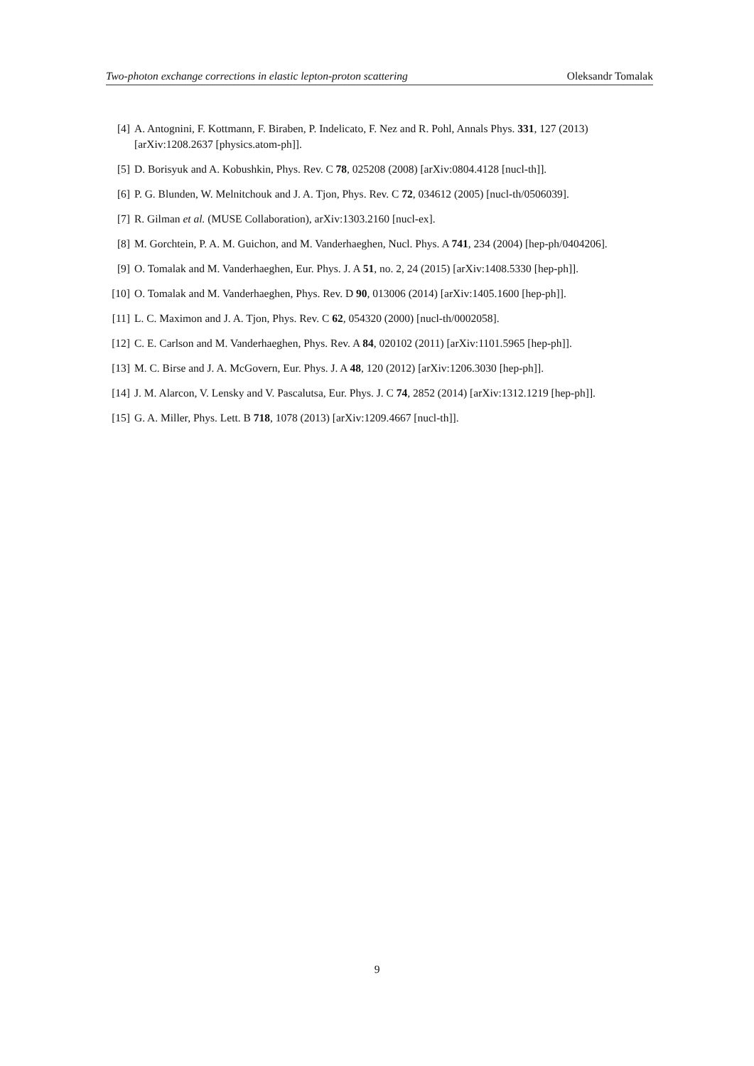Two-photon exchange corrections in elastic lepton-proton scattering Oleksandr Tomalak
[4] A. Antognini, F. Kottmann, F. Biraben, P. Indelicato, F. Nez and R. Pohl, Annals Phys. 331, 127 (2013) [arXiv:1208.2637 [physics.atom-ph]].
[5] D. Borisyuk and A. Kobushkin, Phys. Rev. C 78, 025208 (2008) [arXiv:0804.4128 [nucl-th]].
[6] P. G. Blunden, W. Melnitchouk and J. A. Tjon, Phys. Rev. C 72, 034612 (2005) [nucl-th/0506039].
[7] R. Gilman et al. (MUSE Collaboration), arXiv:1303.2160 [nucl-ex].
[8] M. Gorchtein, P. A. M. Guichon, and M. Vanderhaeghen, Nucl. Phys. A 741, 234 (2004) [hep-ph/0404206].
[9] O. Tomalak and M. Vanderhaeghen, Eur. Phys. J. A 51, no. 2, 24 (2015) [arXiv:1408.5330 [hep-ph]].
[10] O. Tomalak and M. Vanderhaeghen, Phys. Rev. D 90, 013006 (2014) [arXiv:1405.1600 [hep-ph]].
[11] L. C. Maximon and J. A. Tjon, Phys. Rev. C 62, 054320 (2000) [nucl-th/0002058].
[12] C. E. Carlson and M. Vanderhaeghen, Phys. Rev. A 84, 020102 (2011) [arXiv:1101.5965 [hep-ph]].
[13] M. C. Birse and J. A. McGovern, Eur. Phys. J. A 48, 120 (2012) [arXiv:1206.3030 [hep-ph]].
[14] J. M. Alarcon, V. Lensky and V. Pascalutsa, Eur. Phys. J. C 74, 2852 (2014) [arXiv:1312.1219 [hep-ph]].
[15] G. A. Miller, Phys. Lett. B 718, 1078 (2013) [arXiv:1209.4667 [nucl-th]].
9